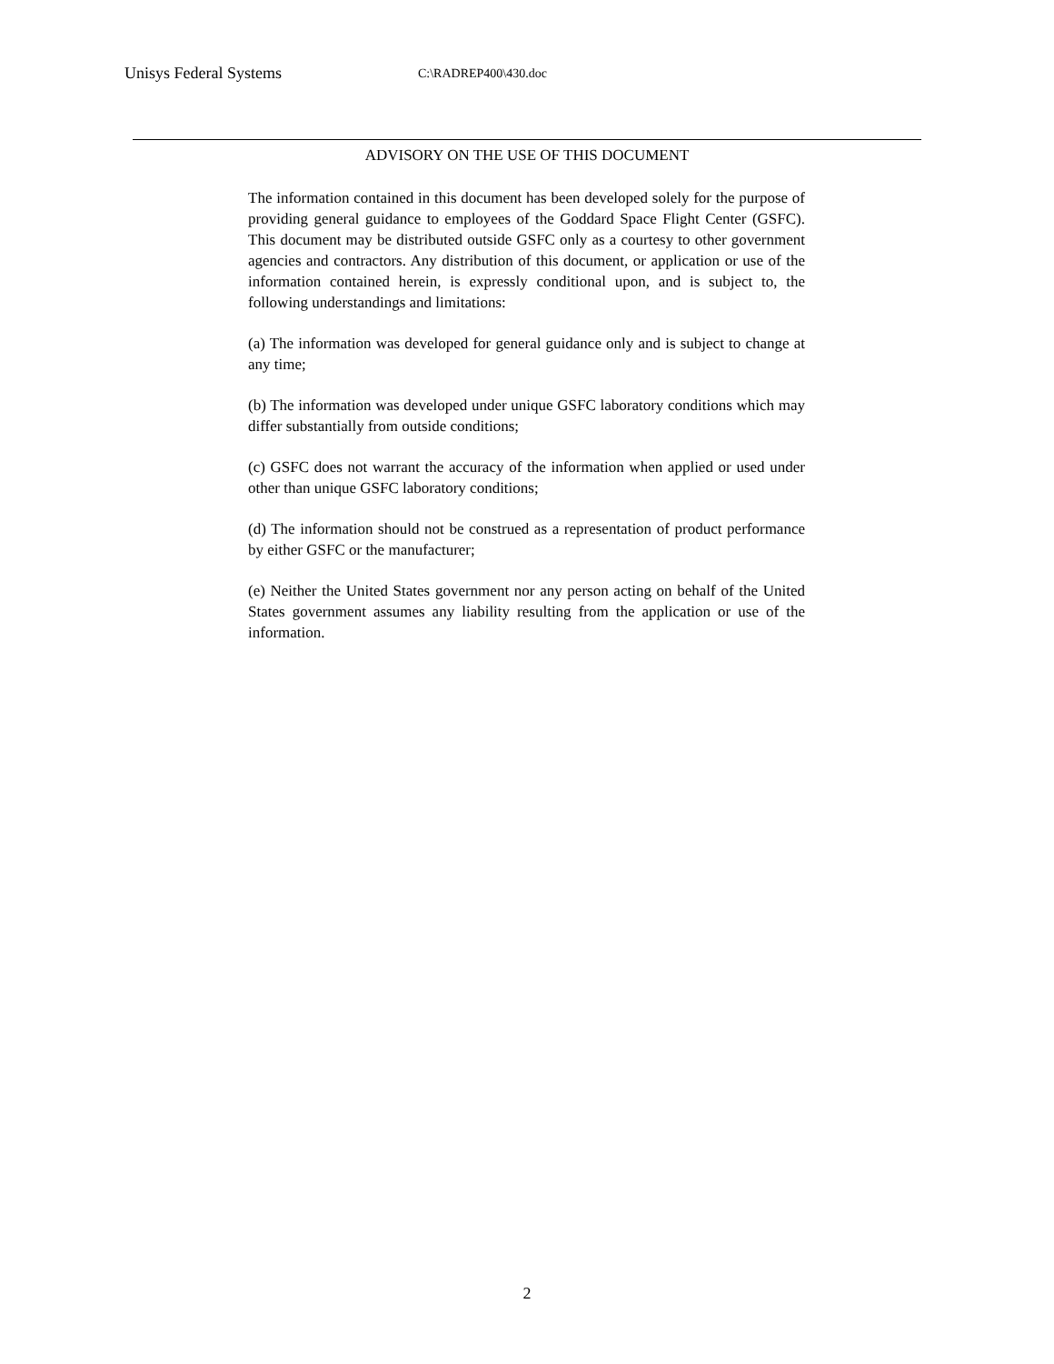Unisys Federal Systems C:\RADREP400\430.doc
ADVISORY ON THE USE OF THIS DOCUMENT
The information contained in this document has been developed solely for the purpose of providing general guidance to employees of the Goddard Space Flight Center (GSFC). This document may be distributed outside GSFC only as a courtesy to other government agencies and contractors. Any distribution of this document, or application or use of the information contained herein, is expressly conditional upon, and is subject to, the following understandings and limitations:
(a) The information was developed for general guidance only and is subject to change at any time;
(b) The information was developed under unique GSFC laboratory conditions which may differ substantially from outside conditions;
(c) GSFC does not warrant the accuracy of the information when applied or used under other than unique GSFC laboratory conditions;
(d) The information should not be construed as a representation of product performance by either GSFC or the manufacturer;
(e) Neither the United States government nor any person acting on behalf of the United States government assumes any liability resulting from the application or use of the information.
2